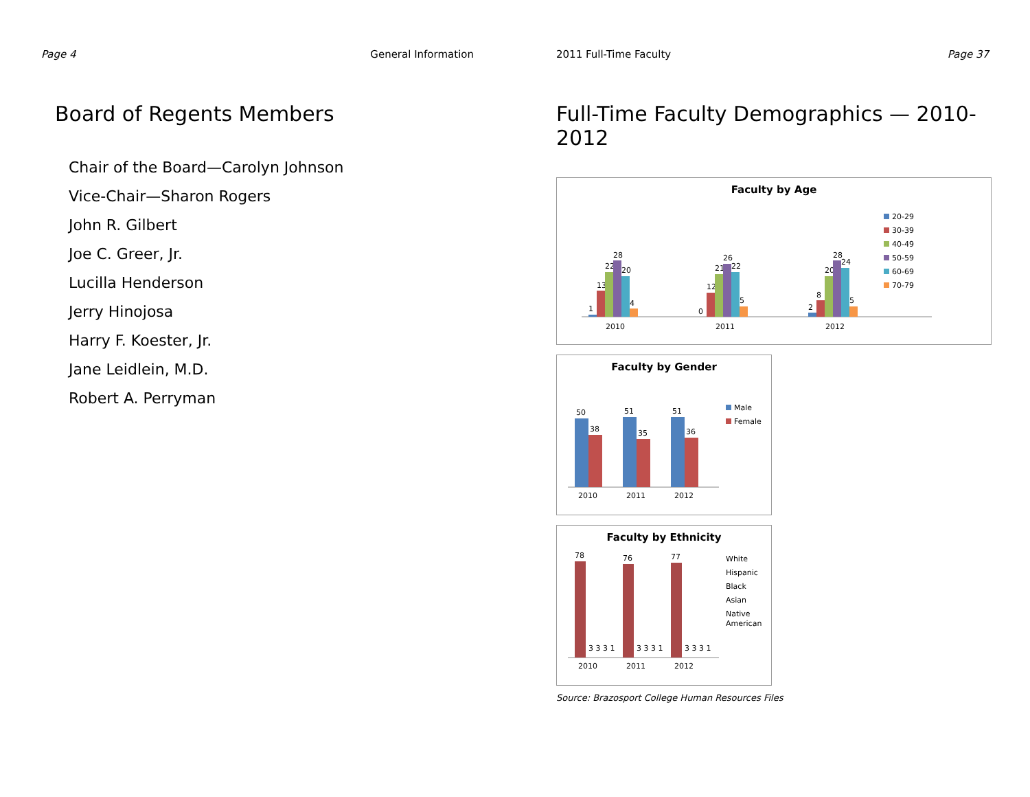Page 4 General Information
Board of Regents Members
Chair of the Board—Carolyn Johnson
Vice-Chair—Sharon Rogers
John R. Gilbert
Joe C. Greer, Jr.
Lucilla Henderson
Jerry Hinojosa
Harry F. Koester, Jr.
Jane Leidlein, M.D.
Robert A. Perryman
2011 Full-Time Faculty Page 37
Full-Time Faculty Demographics — 2010-2012
Faculty by Age
1
13
22
28
20
4
2010
0
12
21
26
22
5
2011
2
8
20
28
24
5
2012
20-29
30-39
40-49
50-59
60-69
70-79
Faculty by Gender
50
38
2010
51
35
2011
51
36
2012
Male
Female
Faculty by Ethnicity
78
3 3 3 1
2010
76
3 3 3 1
2011
77
3 3 3 1
2012
White
Hispanic
Black
Asian
Native
American
Source: Brazosport College Human Resources Files